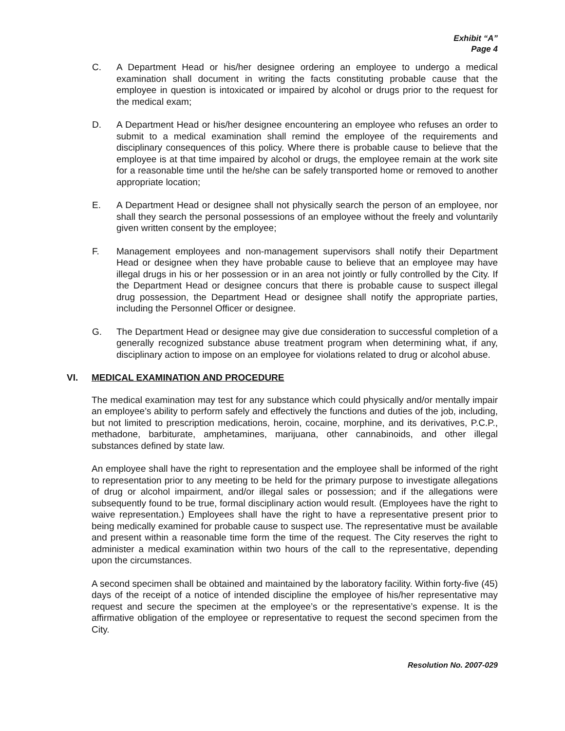Exhibit “A”
Page 4
C. A Department Head or his/her designee ordering an employee to undergo a medical examination shall document in writing the facts constituting probable cause that the employee in question is intoxicated or impaired by alcohol or drugs prior to the request for the medical exam;
D. A Department Head or his/her designee encountering an employee who refuses an order to submit to a medical examination shall remind the employee of the requirements and disciplinary consequences of this policy. Where there is probable cause to believe that the employee is at that time impaired by alcohol or drugs, the employee remain at the work site for a reasonable time until the he/she can be safely transported home or removed to another appropriate location;
E. A Department Head or designee shall not physically search the person of an employee, nor shall they search the personal possessions of an employee without the freely and voluntarily given written consent by the employee;
F. Management employees and non-management supervisors shall notify their Department Head or designee when they have probable cause to believe that an employee may have illegal drugs in his or her possession or in an area not jointly or fully controlled by the City. If the Department Head or designee concurs that there is probable cause to suspect illegal drug possession, the Department Head or designee shall notify the appropriate parties, including the Personnel Officer or designee.
G. The Department Head or designee may give due consideration to successful completion of a generally recognized substance abuse treatment program when determining what, if any, disciplinary action to impose on an employee for violations related to drug or alcohol abuse.
VI. MEDICAL EXAMINATION AND PROCEDURE
The medical examination may test for any substance which could physically and/or mentally impair an employee’s ability to perform safely and effectively the functions and duties of the job, including, but not limited to prescription medications, heroin, cocaine, morphine, and its derivatives, P.C.P., methadone, barbiturate, amphetamines, marijuana, other cannabinoids, and other illegal substances defined by state law.
An employee shall have the right to representation and the employee shall be informed of the right to representation prior to any meeting to be held for the primary purpose to investigate allegations of drug or alcohol impairment, and/or illegal sales or possession; and if the allegations were subsequently found to be true, formal disciplinary action would result. (Employees have the right to waive representation.) Employees shall have the right to have a representative present prior to being medically examined for probable cause to suspect use. The representative must be available and present within a reasonable time form the time of the request. The City reserves the right to administer a medical examination within two hours of the call to the representative, depending upon the circumstances.
A second specimen shall be obtained and maintained by the laboratory facility. Within forty-five (45) days of the receipt of a notice of intended discipline the employee of his/her representative may request and secure the specimen at the employee’s or the representative’s expense. It is the affirmative obligation of the employee or representative to request the second specimen from the City.
Resolution No. 2007-029